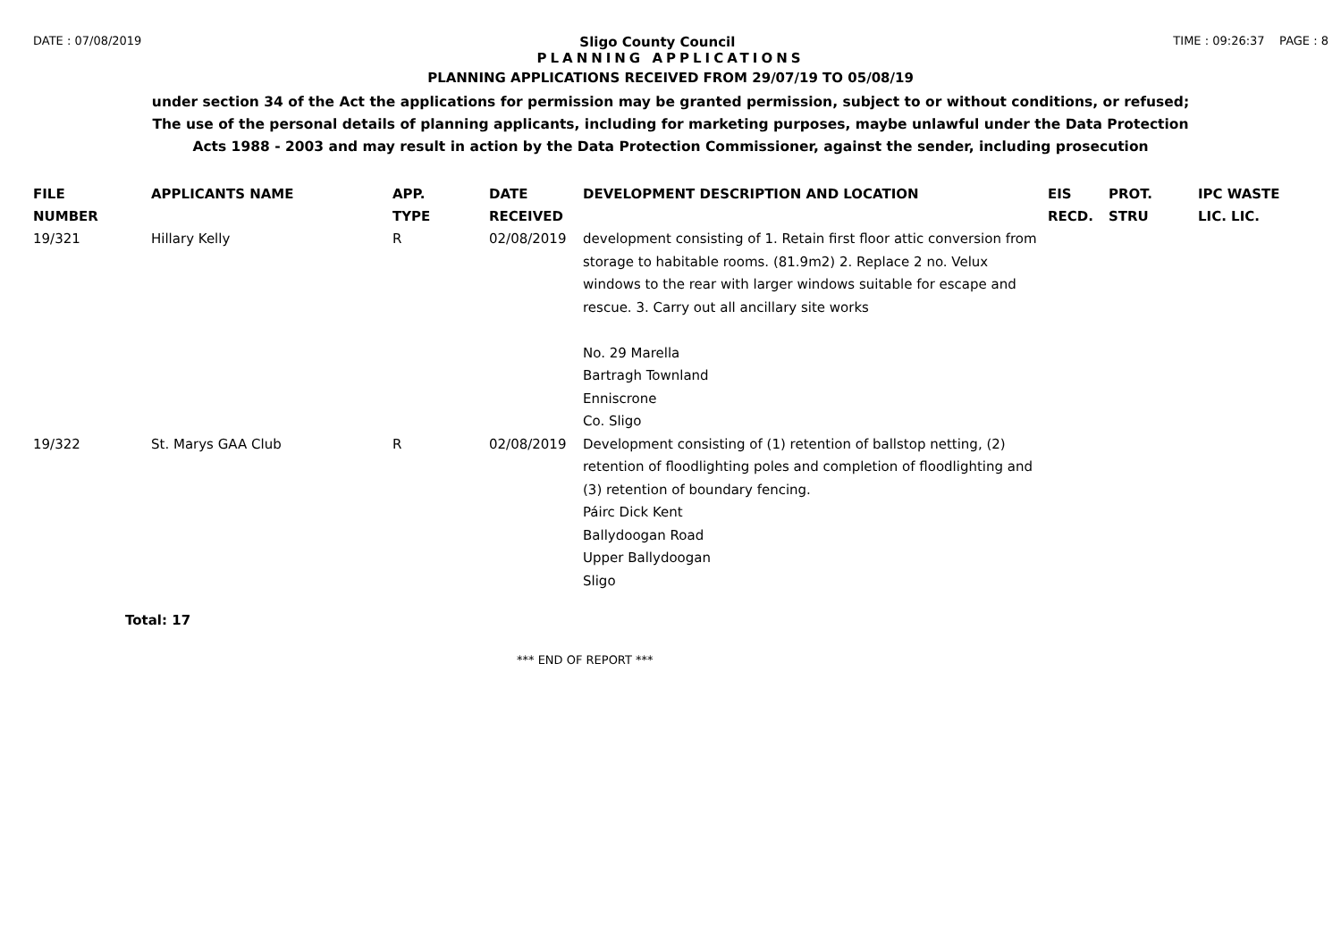DATE : 07/08/2019 Sligo County Council TIME : 09:26:37 PAGE : 8
PLANNING APPLICATIONS
PLANNING APPLICATIONS RECEIVED FROM 29/07/19 TO 05/08/19
under section 34 of the Act the applications for permission may be granted permission, subject to or without conditions, or refused;
The use of the personal details of planning applicants, including for marketing purposes, maybe unlawful under the Data Protection
Acts 1988 - 2003 and may result in action by the Data Protection Commissioner, against the sender, including prosecution
| FILE NUMBER | APPLICANTS NAME | APP. TYPE | DATE RECEIVED | DEVELOPMENT DESCRIPTION AND LOCATION | EIS RECD. | PROT. STRU | IPC WASTE LIC. LIC. |
| --- | --- | --- | --- | --- | --- | --- | --- |
| 19/321 | Hillary Kelly | R | 02/08/2019 | development consisting of 1. Retain first floor attic conversion from storage to habitable rooms. (81.9m2) 2. Replace 2 no. Velux windows to the rear with larger windows suitable for escape and rescue. 3. Carry out all ancillary site works No. 29 Marella Bartragh Townland Enniscrone Co. Sligo | | | |
| 19/322 | St. Marys GAA Club | R | 02/08/2019 | Development consisting of (1) retention of ballstop netting, (2) retention of floodlighting poles and completion of floodlighting and (3) retention of boundary fencing. Páirc Dick Kent Ballydoogan Road Upper Ballydoogan Sligo | | | |
Total: 17
*** END OF REPORT ***